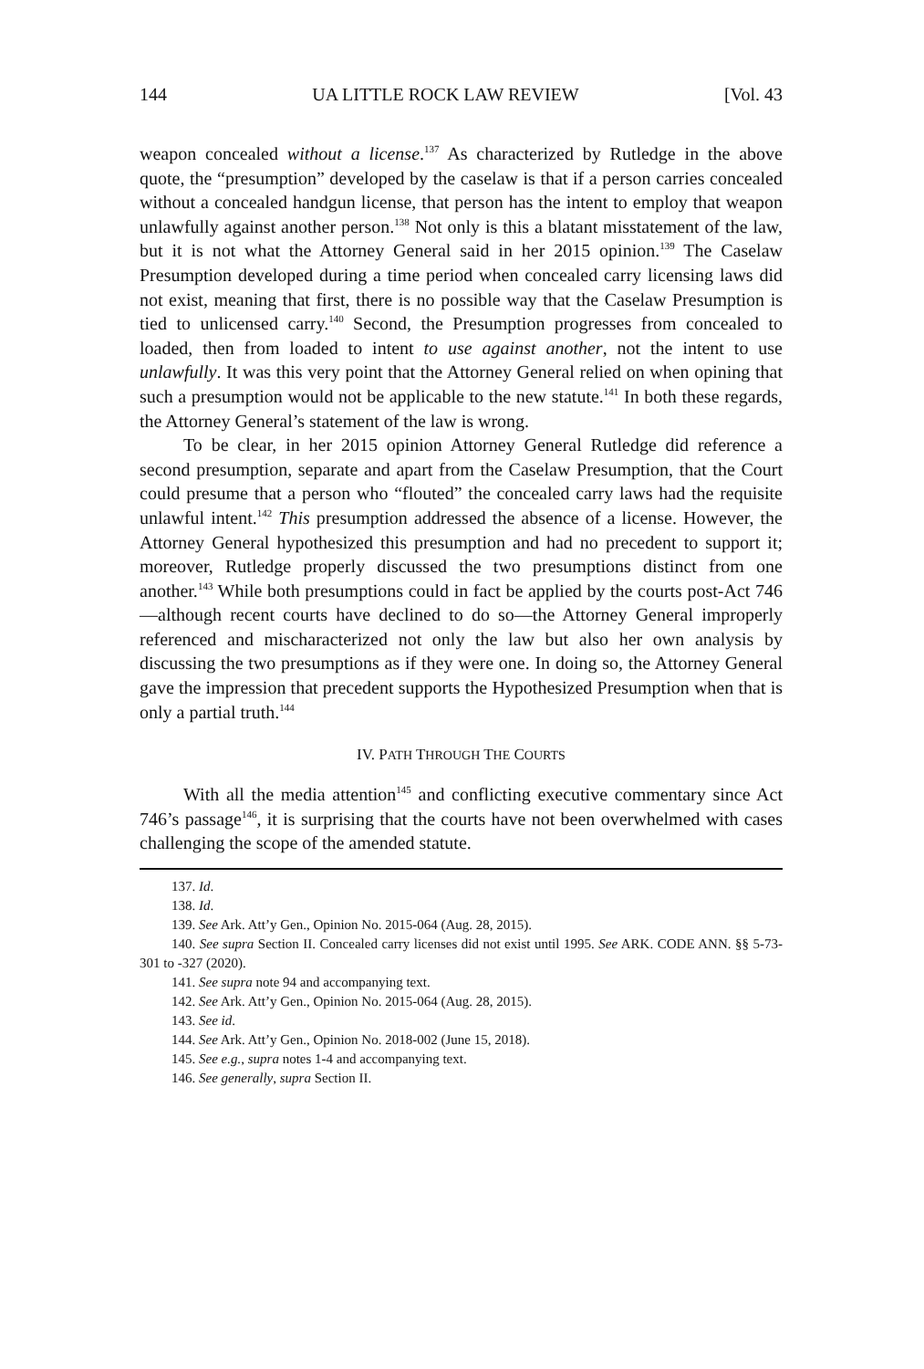144 UA LITTLE ROCK LAW REVIEW [Vol. 43
weapon concealed without a license.<sup>137</sup> As characterized by Rutledge in the above quote, the “presumption” developed by the caselaw is that if a person carries concealed without a concealed handgun license, that person has the intent to employ that weapon unlawfully against another person.<sup>138</sup> Not only is this a blatant misstatement of the law, but it is not what the Attorney General said in her 2015 opinion.<sup>139</sup> The Caselaw Presumption developed during a time period when concealed carry licensing laws did not exist, meaning that first, there is no possible way that the Caselaw Presumption is tied to unlicensed carry.<sup>140</sup> Second, the Presumption progresses from concealed to loaded, then from loaded to intent to use against another, not the intent to use unlawfully. It was this very point that the Attorney General relied on when opining that such a presumption would not be applicable to the new statute.<sup>141</sup> In both these regards, the Attorney General’s statement of the law is wrong.
To be clear, in her 2015 opinion Attorney General Rutledge did reference a second presumption, separate and apart from the Caselaw Presumption, that the Court could presume that a person who “flouted” the concealed carry laws had the requisite unlawful intent.<sup>142</sup> This presumption addressed the absence of a license. However, the Attorney General hypothesized this presumption and had no precedent to support it; moreover, Rutledge properly discussed the two presumptions distinct from one another.<sup>143</sup> While both presumptions could in fact be applied by the courts post-Act 746—although recent courts have declined to do so—the Attorney General improperly referenced and mischaracterized not only the law but also her own analysis by discussing the two presumptions as if they were one. In doing so, the Attorney General gave the impression that precedent supports the Hypothesized Presumption when that is only a partial truth.<sup>144</sup>
IV. PATH THROUGH THE COURTS
With all the media attention<sup>145</sup> and conflicting executive commentary since Act 746’s passage<sup>146</sup>, it is surprising that the courts have not been overwhelmed with cases challenging the scope of the amended statute.
137. Id.
138. Id.
139. See Ark. Att’y Gen., Opinion No. 2015-064 (Aug. 28, 2015).
140. See supra Section II. Concealed carry licenses did not exist until 1995. See ARK. CODE ANN. §§ 5-73-301 to -327 (2020).
141. See supra note 94 and accompanying text.
142. See Ark. Att’y Gen., Opinion No. 2015-064 (Aug. 28, 2015).
143. See id.
144. See Ark. Att’y Gen., Opinion No. 2018-002 (June 15, 2018).
145. See e.g., supra notes 1-4 and accompanying text.
146. See generally, supra Section II.